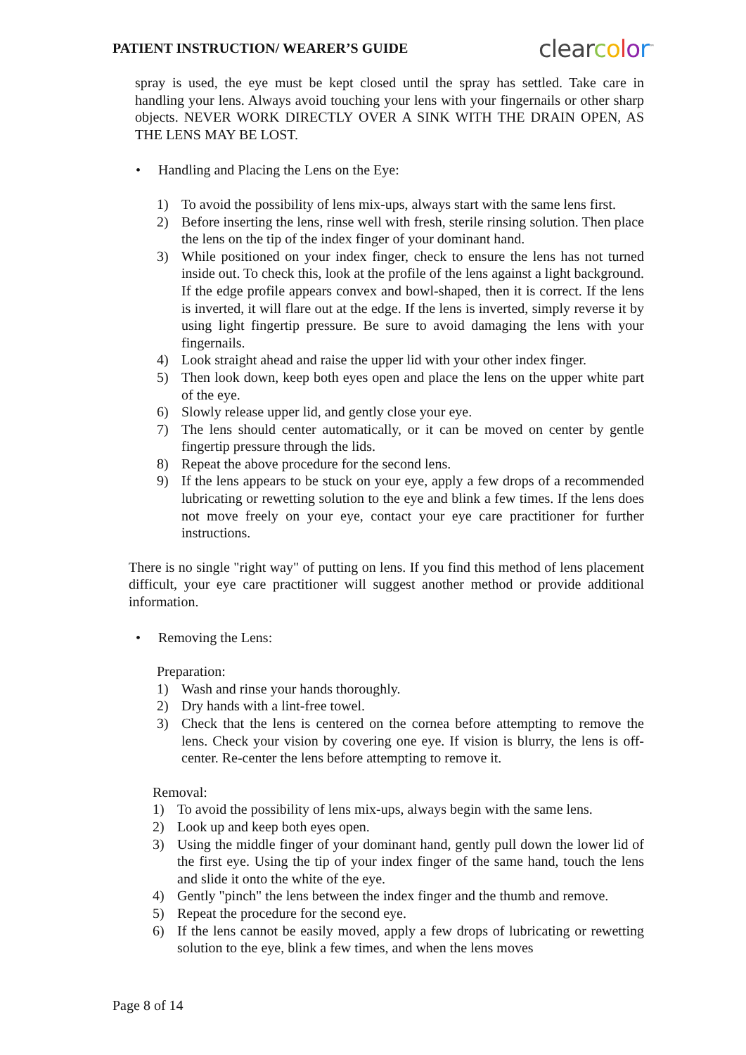PATIENT INSTRUCTION/ WEARER’S GUIDE clearcolor<sup>™</sup>
spray is used, the eye must be kept closed until the spray has settled. Take care in handling your lens. Always avoid touching your lens with your fingernails or other sharp objects. NEVER WORK DIRECTLY OVER A SINK WITH THE DRAIN OPEN, AS THE LENS MAY BE LOST.
• Handling and Placing the Lens on the Eye:
1) To avoid the possibility of lens mix-ups, always start with the same lens first.
2) Before inserting the lens, rinse well with fresh, sterile rinsing solution. Then place the lens on the tip of the index finger of your dominant hand.
3) While positioned on your index finger, check to ensure the lens has not turned inside out. To check this, look at the profile of the lens against a light background. If the edge profile appears convex and bowl-shaped, then it is correct. If the lens is inverted, it will flare out at the edge. If the lens is inverted, simply reverse it by using light fingertip pressure. Be sure to avoid damaging the lens with your fingernails.
4) Look straight ahead and raise the upper lid with your other index finger.
5) Then look down, keep both eyes open and place the lens on the upper white part of the eye.
6) Slowly release upper lid, and gently close your eye.
7) The lens should center automatically, or it can be moved on center by gentle fingertip pressure through the lids.
8) Repeat the above procedure for the second lens.
9) If the lens appears to be stuck on your eye, apply a few drops of a recommended lubricating or rewetting solution to the eye and blink a few times. If the lens does not move freely on your eye, contact your eye care practitioner for further instructions.
There is no single "right way" of putting on lens. If you find this method of lens placement difficult, your eye care practitioner will suggest another method or provide additional information.
• Removing the Lens:
Preparation:
1) Wash and rinse your hands thoroughly.
2) Dry hands with a lint-free towel.
3) Check that the lens is centered on the cornea before attempting to remove the lens. Check your vision by covering one eye. If vision is blurry, the lens is off-center. Re-center the lens before attempting to remove it.
Removal:
1) To avoid the possibility of lens mix-ups, always begin with the same lens.
2) Look up and keep both eyes open.
3) Using the middle finger of your dominant hand, gently pull down the lower lid of the first eye. Using the tip of your index finger of the same hand, touch the lens and slide it onto the white of the eye.
4) Gently "pinch" the lens between the index finger and the thumb and remove.
5) Repeat the procedure for the second eye.
6) If the lens cannot be easily moved, apply a few drops of lubricating or rewetting solution to the eye, blink a few times, and when the lens moves
Page 8 of 14